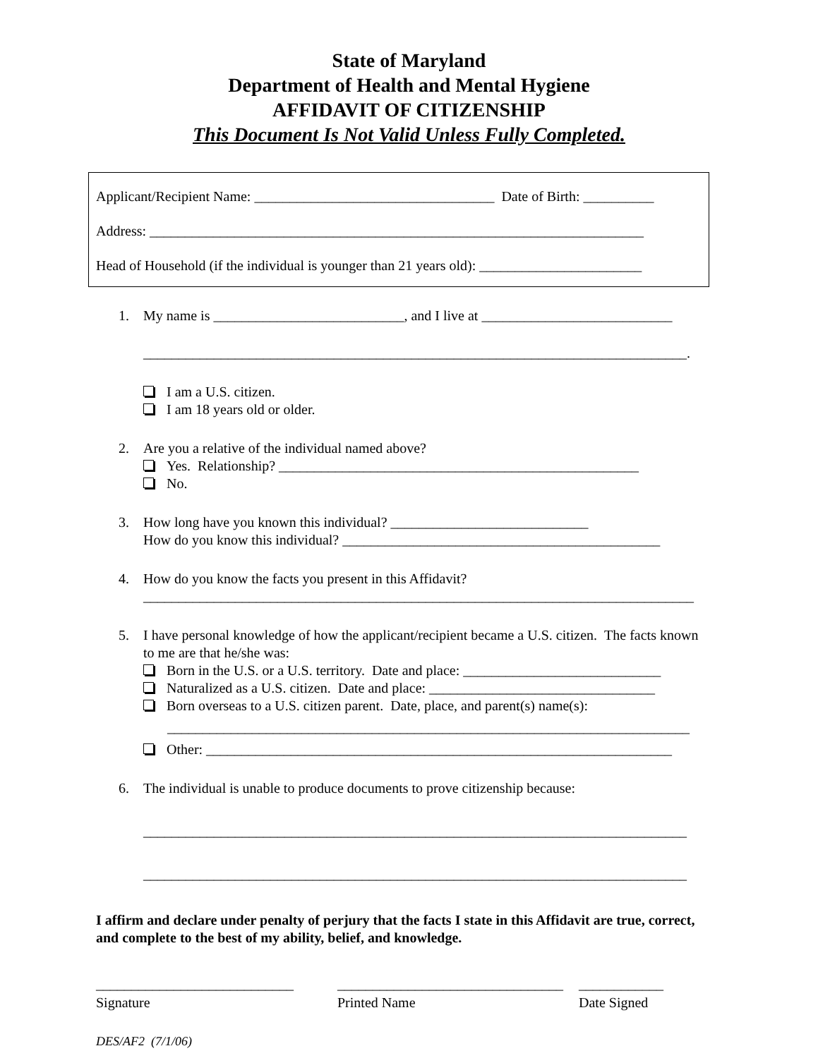State of Maryland
Department of Health and Mental Hygiene
AFFIDAVIT OF CITIZENSHIP
This Document Is Not Valid Unless Fully Completed.
Applicant/Recipient Name: __________________________________ Date of Birth: __________
Address: ______________________________________________________________________
Head of Household (if the individual is younger than 21 years old): _______________________
1. My name is ___________________________, and I live at ___________________________
_____________________________________________________________________________.
I am a U.S. citizen.
I am 18 years old or older.
2. Are you a relative of the individual named above?
Yes. Relationship? ___________________________________________________
No.
3. How long have you known this individual? ____________________________
How do you know this individual? _____________________________________________
4. How do you know the facts you present in this Affidavit?
______________________________________________________________________________
5. I have personal knowledge of how the applicant/recipient became a U.S. citizen. The facts known to me are that he/she was:
Born in the U.S. or a U.S. territory. Date and place: ____________________________
Naturalized as a U.S. citizen. Date and place: ________________________________
Born overseas to a U.S. citizen parent. Date, place, and parent(s) name(s):
__________________________________________________________________________
Other: __________________________________________________________________
6. The individual is unable to produce documents to prove citizenship because:
_____________________________________________________________________________
_____________________________________________________________________________
I affirm and declare under penalty of perjury that the facts I state in this Affidavit are true, correct, and complete to the best of my ability, belief, and knowledge.
____________________________
Signature
________________________________
Printed Name
____________
Date Signed
DES/AF2 (7/1/06)